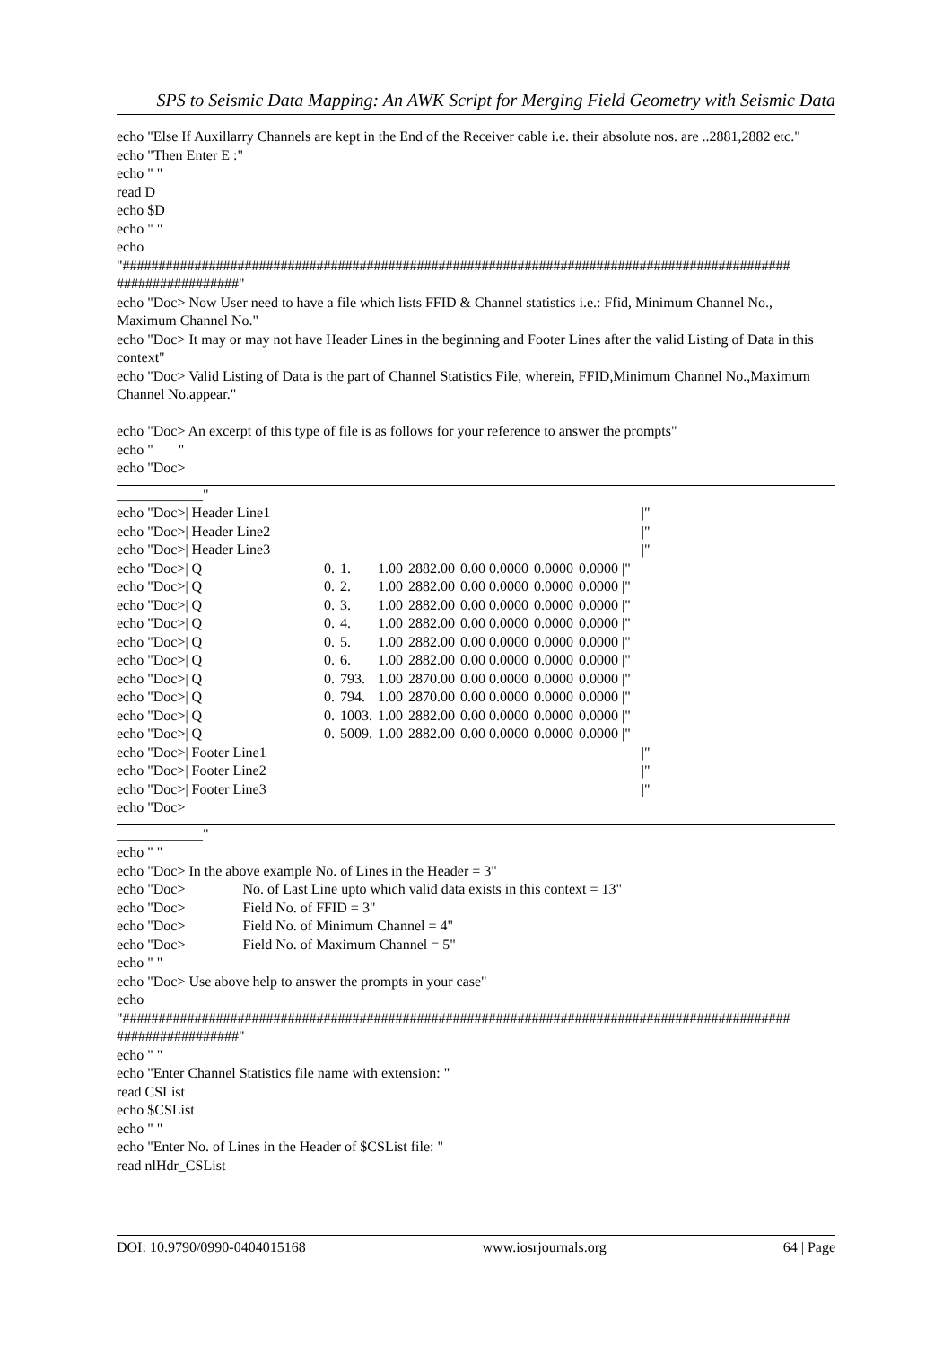SPS to Seismic Data Mapping: An AWK Script for Merging Field Geometry with Seismic Data
echo "Else If Auxillarry Channels are kept in the End of the Receiver cable i.e. their absolute nos. are ..2881,2882 etc." echo "Then Enter E :" echo " " read D echo $D echo " " echo "############################################################################################# #################" echo "Doc> Now User need to have a file which lists FFID & Channel statistics i.e.: Ffid, Minimum Channel No., Maximum Channel No." echo "Doc> It may or may not have Header Lines in the beginning and Footer Lines after the valid Listing of Data in this context" echo "Doc> Valid Listing of Data is the part of Channel Statistics File, wherein, FFID,Minimum Channel No.,Maximum Channel No.appear." echo "Doc> An excerpt of this type of file is as follows for your reference to answer the prompts" echo " " echo "Doc>
____________"
| echo "Doc>/ Header Line1 | | | | | | | | | /" |
| echo "Doc>/ Header Line2 | | | | | | | | | /" |
| echo "Doc>/ Header Line3 | | | | | | | | | /" |
| echo "Doc>/ Q | 0. | 1. | 1.00 | 2882.00 | 0.00 0.0000 | 0.0000 | 0.0000 /" | | |
| echo "Doc>/ Q | 0. | 2. | 1.00 | 2882.00 | 0.00 0.0000 | 0.0000 | 0.0000 /" | | |
| echo "Doc>/ Q | 0. | 3. | 1.00 | 2882.00 | 0.00 0.0000 | 0.0000 | 0.0000 /" | | |
| echo "Doc>/ Q | 0. | 4. | 1.00 | 2882.00 | 0.00 0.0000 | 0.0000 | 0.0000 /" | | |
| echo "Doc>/ Q | 0. | 5. | 1.00 | 2882.00 | 0.00 0.0000 | 0.0000 | 0.0000 /" | | |
| echo "Doc>/ Q | 0. | 6. | 1.00 | 2882.00 | 0.00 0.0000 | 0.0000 | 0.0000 /" | | |
| echo "Doc>/ Q | 0. | 793. | 1.00 | 2870.00 | 0.00 0.0000 | 0.0000 | 0.0000 /" | | |
| echo "Doc>/ Q | 0. | 794. | 1.00 | 2870.00 | 0.00 0.0000 | 0.0000 | 0.0000 /" | | |
| echo "Doc>/ Q | 0. | 1003. | 1.00 | 2882.00 | 0.00 0.0000 | 0.0000 | 0.0000 /" | | |
| echo "Doc>/ Q | 0. | 5009. | 1.00 | 2882.00 | 0.00 0.0000 | 0.0000 | 0.0000 /" | | |
| echo "Doc>/ Footer Line1 | | | | | | | | | /" |
| echo "Doc>/ Footer Line2 | | | | | | | | | /" |
| echo "Doc>/ Footer Line3 | | | | | | | | | /" |
| echo "Doc> | | | | | | | | | |
____________" echo " " echo "Doc> In the above example No. of Lines in the Header = 3" echo "Doc> No. of Last Line upto which valid data exists in this context = 13" echo "Doc> Field No. of FFID = 3" echo "Doc> Field No. of Minimum Channel = 4" echo "Doc> Field No. of Maximum Channel = 5" echo " " echo "Doc> Use above help to answer the prompts in your case" echo "############################################################################################# #################" echo " " echo "Enter Channel Statistics file name with extension: " read CSList echo $CSList echo " " echo "Enter No. of Lines in the Header of $CSList file: " read nlHdr_CSList
DOI: 10.9790/0990-0404015168 www.iosrjournals.org 64 | Page